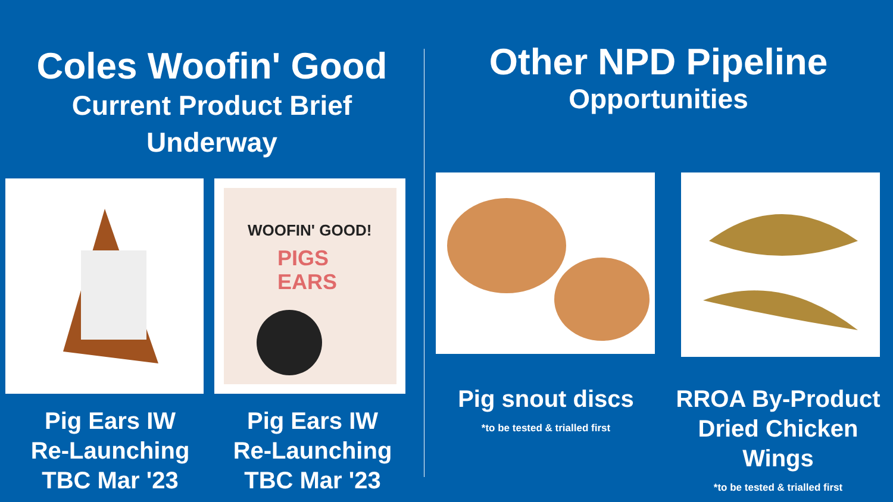Coles Woofin' Good
Current Product Brief
Underway
WOOFIN' GOOD!
PIGS
EARS
Pig Ears IW
Re-Launching
TBC Mar '23
Pig Ears IW
Re-Launching
TBC Mar '23
Other NPD Pipeline
Opportunities
Pig snout discs
*to be tested & trialled first
RROA By-Product
Dried Chicken
Wings
*to be tested & trialled first